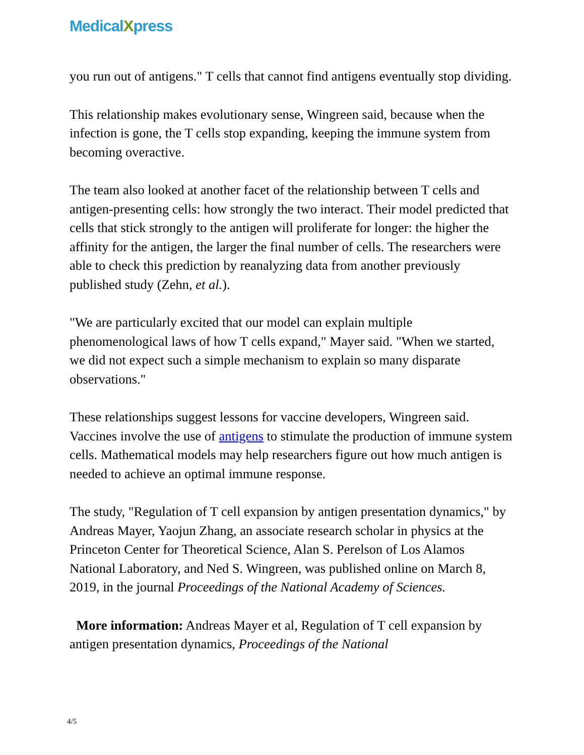MedicalXpress
you run out of antigens." T cells that cannot find antigens eventually stop dividing.
This relationship makes evolutionary sense, Wingreen said, because when the infection is gone, the T cells stop expanding, keeping the immune system from becoming overactive.
The team also looked at another facet of the relationship between T cells and antigen-presenting cells: how strongly the two interact. Their model predicted that cells that stick strongly to the antigen will proliferate for longer: the higher the affinity for the antigen, the larger the final number of cells. The researchers were able to check this prediction by reanalyzing data from another previously published study (Zehn, et al.).
"We are particularly excited that our model can explain multiple phenomenological laws of how T cells expand," Mayer said. "When we started, we did not expect such a simple mechanism to explain so many disparate observations."
These relationships suggest lessons for vaccine developers, Wingreen said. Vaccines involve the use of antigens to stimulate the production of immune system cells. Mathematical models may help researchers figure out how much antigen is needed to achieve an optimal immune response.
The study, "Regulation of T cell expansion by antigen presentation dynamics," by Andreas Mayer, Yaojun Zhang, an associate research scholar in physics at the Princeton Center for Theoretical Science, Alan S. Perelson of Los Alamos National Laboratory, and Ned S. Wingreen, was published online on March 8, 2019, in the journal Proceedings of the National Academy of Sciences.
More information: Andreas Mayer et al, Regulation of T cell expansion by antigen presentation dynamics, Proceedings of the National
4/5